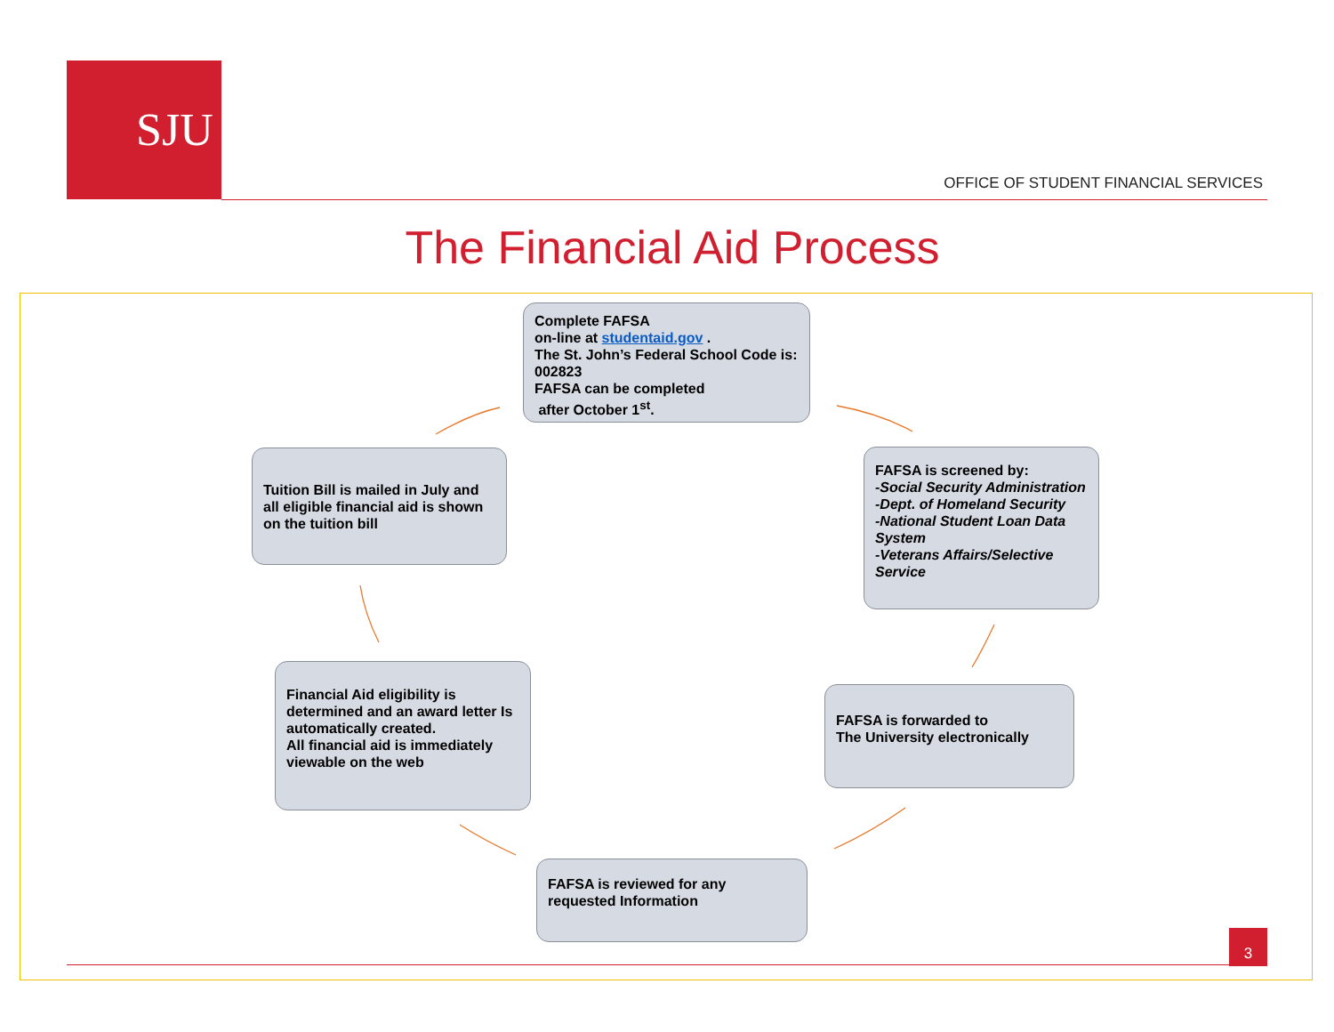SJU
OFFICE OF STUDENT FINANCIAL SERVICES
The Financial Aid Process
Complete FAFSA
on-line at studentaid.gov .
The St. John’s Federal School Code is: 002823
FAFSA can be completed
after October 1<sup>st</sup>.
FAFSA is screened by:
-Social Security Administration
-Dept. of Homeland Security
-National Student Loan Data System
-Veterans Affairs/Selective Service
FAFSA is forwarded to
The University electronically
FAFSA is reviewed for any requested Information
Financial Aid eligibility is determined and an award letter Is automatically created.
All financial aid is immediately viewable on the web
Tuition Bill is mailed in July and all eligible financial aid is shown on the tuition bill
3